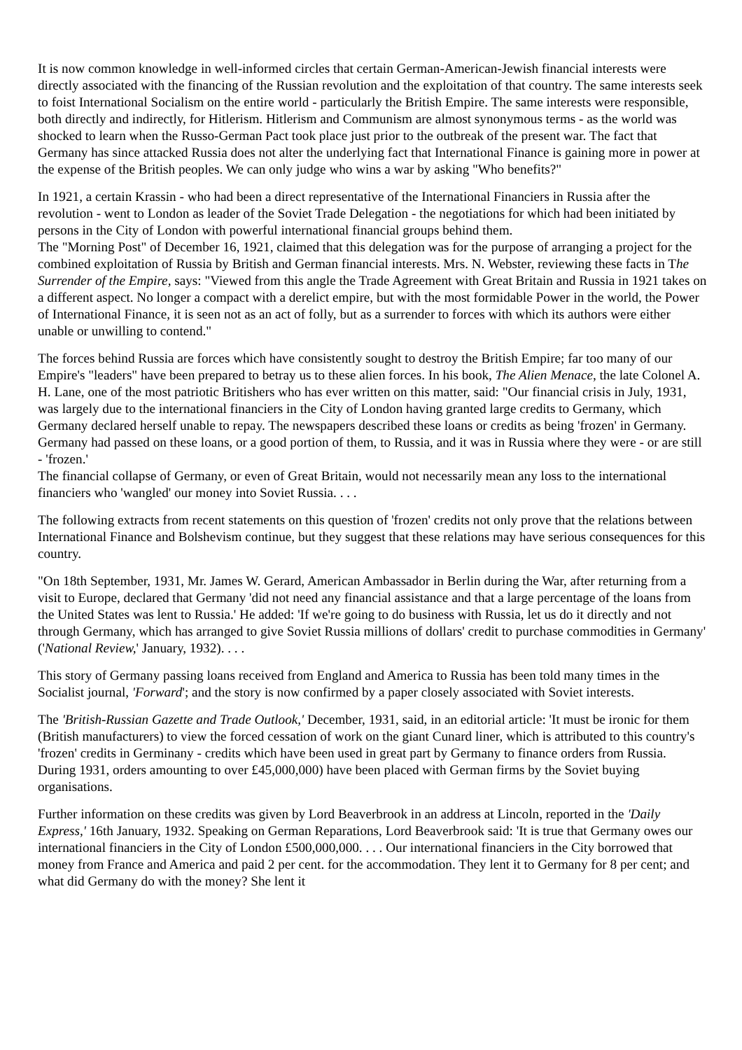It is now common knowledge in well-informed circles that certain German-American-Jewish financial interests were directly associated with the financing of the Russian revolution and the exploitation of that country. The same interests seek to foist International Socialism on the entire world - particularly the British Empire. The same interests were responsible, both directly and indirectly, for Hitlerism. Hitlerism and Communism are almost synonymous terms - as the world was shocked to learn when the Russo-German Pact took place just prior to the outbreak of the present war. The fact that Germany has since attacked Russia does not alter the underlying fact that International Finance is gaining more in power at the expense of the British peoples. We can only judge who wins a war by asking "Who benefits?"
In 1921, a certain Krassin - who had been a direct representative of the International Financiers in Russia after the revolution - went to London as leader of the Soviet Trade Delegation - the negotiations for which had been initiated by persons in the City of London with powerful international financial groups behind them.
The "Morning Post" of December 16, 1921, claimed that this delegation was for the purpose of arranging a project for the combined exploitation of Russia by British and German financial interests. Mrs. N. Webster, reviewing these facts in The Surrender of the Empire, says: "Viewed from this angle the Trade Agreement with Great Britain and Russia in 1921 takes on a different aspect. No longer a compact with a derelict empire, but with the most formidable Power in the world, the Power of International Finance, it is seen not as an act of folly, but as a surrender to forces with which its authors were either unable or unwilling to contend."
The forces behind Russia are forces which have consistently sought to destroy the British Empire; far too many of our Empire's "leaders" have been prepared to betray us to these alien forces. In his book, The Alien Menace, the late Colonel A. H. Lane, one of the most patriotic Britishers who has ever written on this matter, said: "Our financial crisis in July, 1931, was largely due to the international financiers in the City of London having granted large credits to Germany, which Germany declared herself unable to repay. The newspapers described these loans or credits as being 'frozen' in Germany. Germany had passed on these loans, or a good portion of them, to Russia, and it was in Russia where they were - or are still - 'frozen.'
The financial collapse of Germany, or even of Great Britain, would not necessarily mean any loss to the international financiers who 'wangled' our money into Soviet Russia. . . .
The following extracts from recent statements on this question of 'frozen' credits not only prove that the relations between International Finance and Bolshevism continue, but they suggest that these relations may have serious consequences for this country.
"On 18th September, 1931, Mr. James W. Gerard, American Ambassador in Berlin during the War, after returning from a visit to Europe, declared that Germany 'did not need any financial assistance and that a large percentage of the loans from the United States was lent to Russia.' He added: 'If we're going to do business with Russia, let us do it directly and not through Germany, which has arranged to give Soviet Russia millions of dollars' credit to purchase commodities in Germany' ('National Review,' January, 1932). . . .
This story of Germany passing loans received from England and America to Russia has been told many times in the Socialist journal, 'Forward'; and the story is now confirmed by a paper closely associated with Soviet interests.
The 'British-Russian Gazette and Trade Outlook,' December, 1931, said, in an editorial article: 'It must be ironic for them (British manufacturers) to view the forced cessation of work on the giant Cunard liner, which is attributed to this country's 'frozen' credits in Germinany - credits which have been used in great part by Germany to finance orders from Russia. During 1931, orders amounting to over £45,000,000) have been placed with German firms by the Soviet buying organisations.
Further information on these credits was given by Lord Beaverbrook in an address at Lincoln, reported in the 'Daily Express,' 16th January, 1932. Speaking on German Reparations, Lord Beaverbrook said: 'It is true that Germany owes our international financiers in the City of London £500,000,000. . . . Our international financiers in the City borrowed that money from France and America and paid 2 per cent. for the accommodation. They lent it to Germany for 8 per cent; and what did Germany do with the money? She lent it